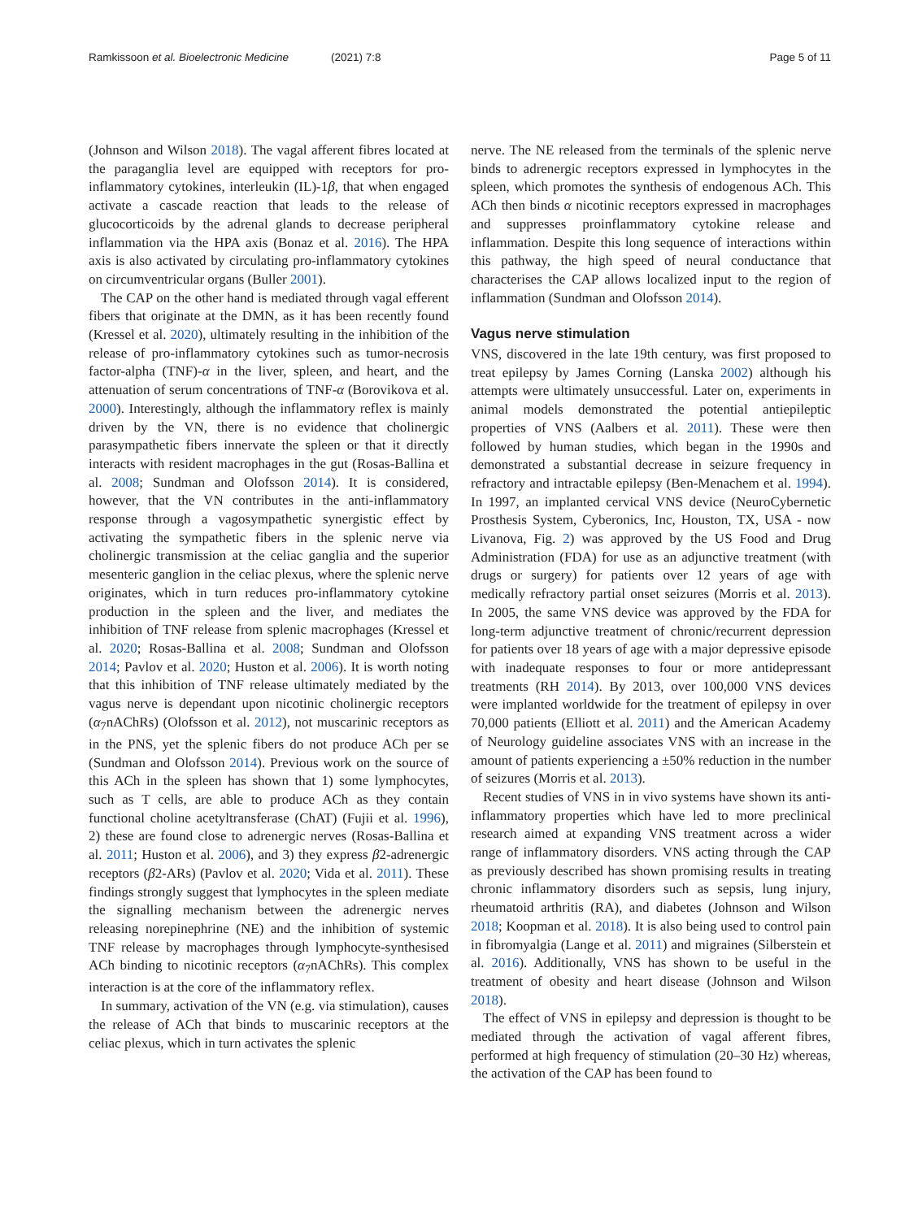Ramkissoon et al. Bioelectronic Medicine (2021) 7:8 Page 5 of 11
(Johnson and Wilson 2018). The vagal afferent fibres located at the paraganglia level are equipped with receptors for pro-inflammatory cytokines, interleukin (IL)-1β, that when engaged activate a cascade reaction that leads to the release of glucocorticoids by the adrenal glands to decrease peripheral inflammation via the HPA axis (Bonaz et al. 2016). The HPA axis is also activated by circulating pro-inflammatory cytokines on circumventricular organs (Buller 2001).
The CAP on the other hand is mediated through vagal efferent fibers that originate at the DMN, as it has been recently found (Kressel et al. 2020), ultimately resulting in the inhibition of the release of pro-inflammatory cytokines such as tumor-necrosis factor-alpha (TNF)-α in the liver, spleen, and heart, and the attenuation of serum concentrations of TNF-α (Borovikova et al. 2000). Interestingly, although the inflammatory reflex is mainly driven by the VN, there is no evidence that cholinergic parasympathetic fibers innervate the spleen or that it directly interacts with resident macrophages in the gut (Rosas-Ballina et al. 2008; Sundman and Olofsson 2014). It is considered, however, that the VN contributes in the anti-inflammatory response through a vagosympathetic synergistic effect by activating the sympathetic fibers in the splenic nerve via cholinergic transmission at the celiac ganglia and the superior mesenteric ganglion in the celiac plexus, where the splenic nerve originates, which in turn reduces pro-inflammatory cytokine production in the spleen and the liver, and mediates the inhibition of TNF release from splenic macrophages (Kressel et al. 2020; Rosas-Ballina et al. 2008; Sundman and Olofsson 2014; Pavlov et al. 2020; Huston et al. 2006). It is worth noting that this inhibition of TNF release ultimately mediated by the vagus nerve is dependant upon nicotinic cholinergic receptors (α<sub>7</sub>nAChRs) (Olofsson et al. 2012), not muscarinic receptors as in the PNS, yet the splenic fibers do not produce ACh per se (Sundman and Olofsson 2014). Previous work on the source of this ACh in the spleen has shown that 1) some lymphocytes, such as T cells, are able to produce ACh as they contain functional choline acetyltransferase (ChAT) (Fujii et al. 1996), 2) these are found close to adrenergic nerves (Rosas-Ballina et al. 2011; Huston et al. 2006), and 3) they express β2-adrenergic receptors (β2-ARs) (Pavlov et al. 2020; Vida et al. 2011). These findings strongly suggest that lymphocytes in the spleen mediate the signalling mechanism between the adrenergic nerves releasing norepinephrine (NE) and the inhibition of systemic TNF release by macrophages through lymphocyte-synthesised ACh binding to nicotinic receptors (α<sub>7</sub>nAChRs). This complex interaction is at the core of the inflammatory reflex.
In summary, activation of the VN (e.g. via stimulation), causes the release of ACh that binds to muscarinic receptors at the celiac plexus, which in turn activates the splenic
nerve. The NE released from the terminals of the splenic nerve binds to adrenergic receptors expressed in lymphocytes in the spleen, which promotes the synthesis of endogenous ACh. This ACh then binds α nicotinic receptors expressed in macrophages and suppresses proinflammatory cytokine release and inflammation. Despite this long sequence of interactions within this pathway, the high speed of neural conductance that characterises the CAP allows localized input to the region of inflammation (Sundman and Olofsson 2014).
Vagus nerve stimulation
VNS, discovered in the late 19th century, was first proposed to treat epilepsy by James Corning (Lanska 2002) although his attempts were ultimately unsuccessful. Later on, experiments in animal models demonstrated the potential antiepileptic properties of VNS (Aalbers et al. 2011). These were then followed by human studies, which began in the 1990s and demonstrated a substantial decrease in seizure frequency in refractory and intractable epilepsy (Ben-Menachem et al. 1994). In 1997, an implanted cervical VNS device (NeuroCybernetic Prosthesis System, Cyberonics, Inc, Houston, TX, USA - now Livanova, Fig. 2) was approved by the US Food and Drug Administration (FDA) for use as an adjunctive treatment (with drugs or surgery) for patients over 12 years of age with medically refractory partial onset seizures (Morris et al. 2013). In 2005, the same VNS device was approved by the FDA for long-term adjunctive treatment of chronic/recurrent depression for patients over 18 years of age with a major depressive episode with inadequate responses to four or more antidepressant treatments (RH 2014). By 2013, over 100,000 VNS devices were implanted worldwide for the treatment of epilepsy in over 70,000 patients (Elliott et al. 2011) and the American Academy of Neurology guideline associates VNS with an increase in the amount of patients experiencing a ±50% reduction in the number of seizures (Morris et al. 2013).
Recent studies of VNS in in vivo systems have shown its anti-inflammatory properties which have led to more preclinical research aimed at expanding VNS treatment across a wider range of inflammatory disorders. VNS acting through the CAP as previously described has shown promising results in treating chronic inflammatory disorders such as sepsis, lung injury, rheumatoid arthritis (RA), and diabetes (Johnson and Wilson 2018; Koopman et al. 2018). It is also being used to control pain in fibromyalgia (Lange et al. 2011) and migraines (Silberstein et al. 2016). Additionally, VNS has shown to be useful in the treatment of obesity and heart disease (Johnson and Wilson 2018).
The effect of VNS in epilepsy and depression is thought to be mediated through the activation of vagal afferent fibres, performed at high frequency of stimulation (20–30 Hz) whereas, the activation of the CAP has been found to